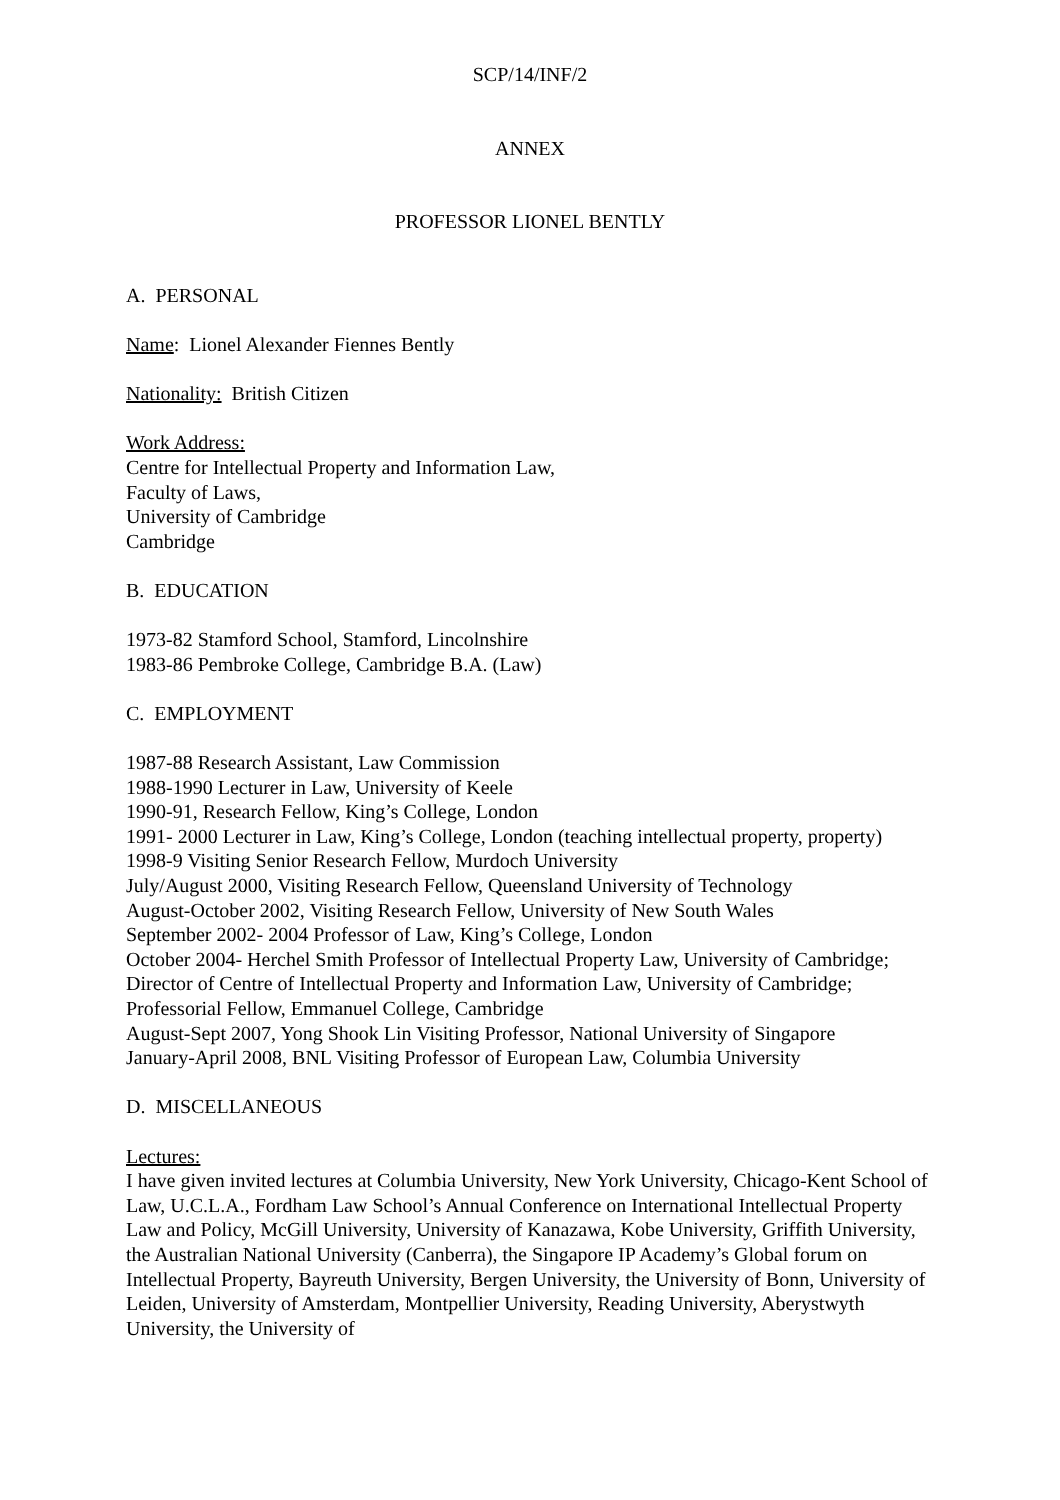SCP/14/INF/2
ANNEX
PROFESSOR LIONEL BENTLY
A. PERSONAL
Name: Lionel Alexander Fiennes Bently
Nationality: British Citizen
Work Address:
Centre for Intellectual Property and Information Law,
Faculty of Laws,
University of Cambridge
Cambridge
B. EDUCATION
1973-82 Stamford School, Stamford, Lincolnshire
1983-86 Pembroke College, Cambridge B.A. (Law)
C. EMPLOYMENT
1987-88 Research Assistant, Law Commission
1988-1990 Lecturer in Law, University of Keele
1990-91, Research Fellow, King’s College, London
1991- 2000 Lecturer in Law, King’s College, London (teaching intellectual property, property)
1998-9 Visiting Senior Research Fellow, Murdoch University
July/August 2000, Visiting Research Fellow, Queensland University of Technology
August-October 2002, Visiting Research Fellow, University of New South Wales
September 2002- 2004 Professor of Law, King’s College, London
October 2004- Herchel Smith Professor of Intellectual Property Law, University of Cambridge; Director of Centre of Intellectual Property and Information Law, University of Cambridge; Professorial Fellow, Emmanuel College, Cambridge
August-Sept 2007, Yong Shook Lin Visiting Professor, National University of Singapore
January-April 2008, BNL Visiting Professor of European Law, Columbia University
D. MISCELLANEOUS
Lectures:
I have given invited lectures at Columbia University, New York University, Chicago-Kent School of Law, U.C.L.A., Fordham Law School’s Annual Conference on International Intellectual Property Law and Policy, McGill University, University of Kanazawa, Kobe University, Griffith University, the Australian National University (Canberra), the Singapore IP Academy’s Global forum on Intellectual Property, Bayreuth University, Bergen University, the University of Bonn, University of Leiden, University of Amsterdam, Montpellier University, Reading University, Aberystwyth University, the University of